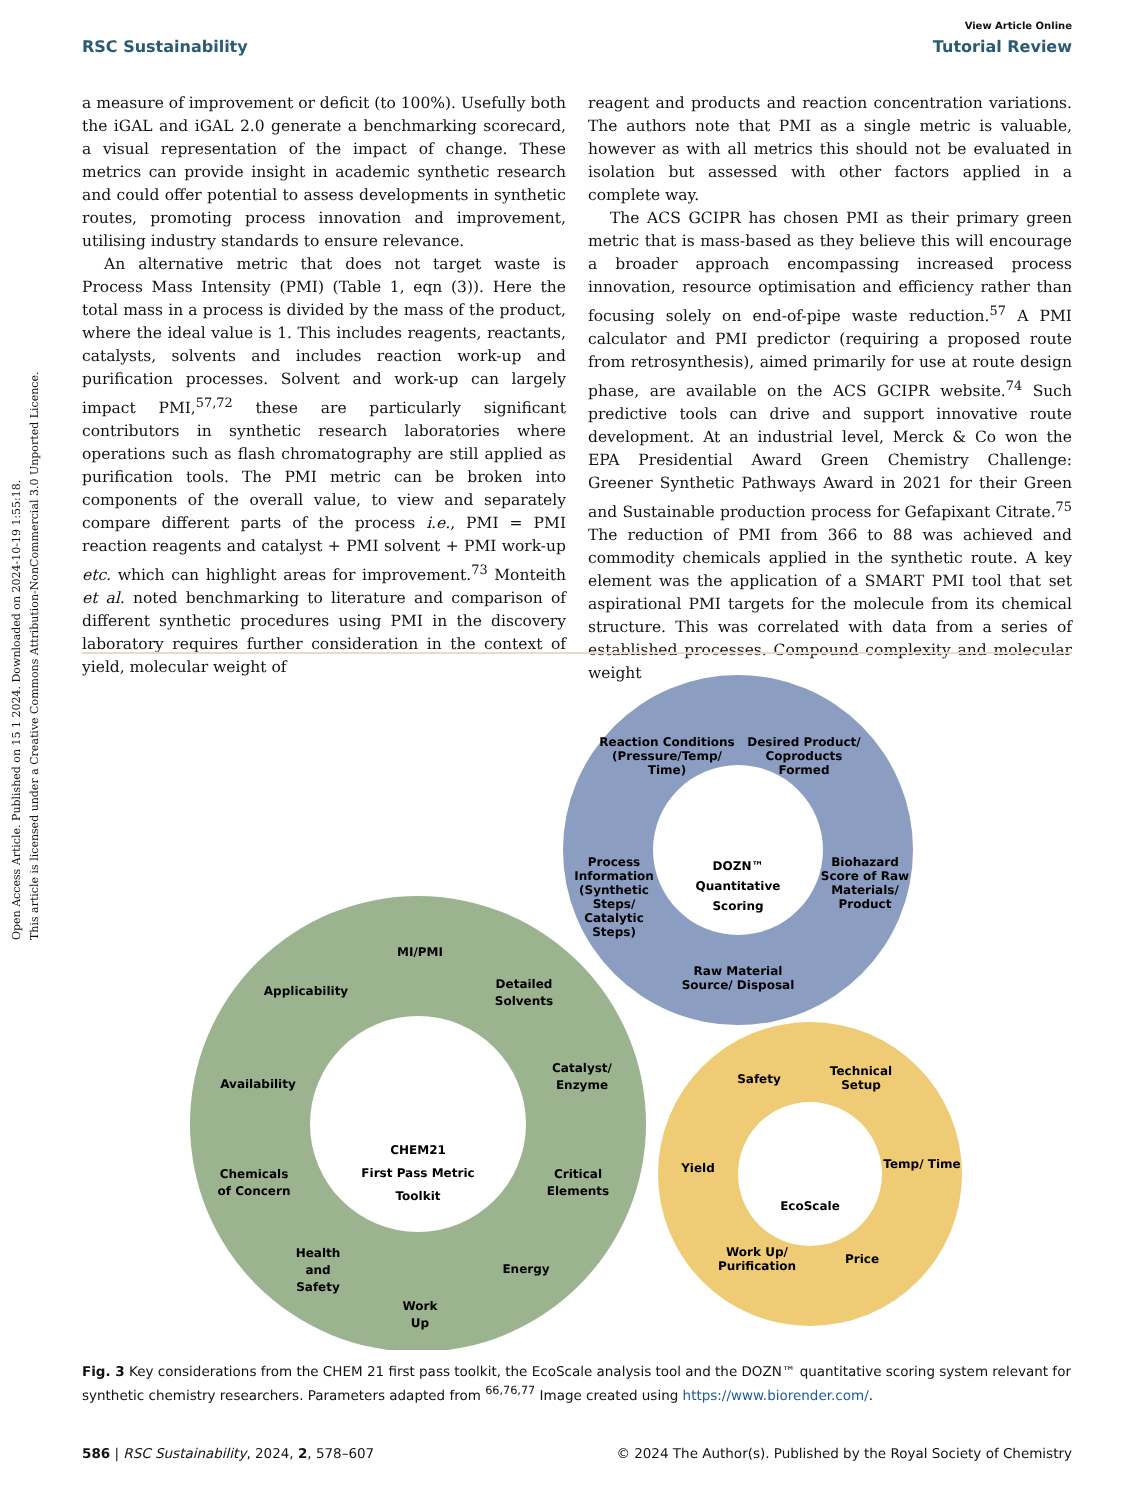Open Access Article. Published on 15 1 2024. Downloaded on 2024-10-19 1:55:18.
This article is licensed under a Creative Commons Attribution-NonCommercial 3.0 Unported Licence.
View Article Online
RSC Sustainability Tutorial Review
a measure of improvement or deficit (to 100%). Usefully both the iGAL and iGAL 2.0 generate a benchmarking scorecard, a visual representation of the impact of change. These metrics can provide insight in academic synthetic research and could offer potential to assess developments in synthetic routes, promoting process innovation and improvement, utilising industry standards to ensure relevance.
An alternative metric that does not target waste is Process Mass Intensity (PMI) (Table 1, eqn (3)). Here the total mass in a process is divided by the mass of the product, where the ideal value is 1. This includes reagents, reactants, catalysts, solvents and includes reaction work-up and purification processes. Solvent and work-up can largely impact PMI,<sup>57,72</sup> these are particularly significant contributors in synthetic research laboratories where operations such as flash chromatography are still applied as purification tools. The PMI metric can be broken into components of the overall value, to view and separately compare different parts of the process i.e., PMI = PMI reaction reagents and catalyst + PMI solvent + PMI work-up etc. which can highlight areas for improvement.<sup>73</sup> Monteith et al. noted benchmarking to literature and comparison of different synthetic procedures using PMI in the discovery laboratory requires further consideration in the context of yield, molecular weight of
reagent and products and reaction concentration variations. The authors note that PMI as a single metric is valuable, however as with all metrics this should not be evaluated in isolation but assessed with other factors applied in a complete way.
The ACS GCIPR has chosen PMI as their primary green metric that is mass-based as they believe this will encourage a broader approach encompassing increased process innovation, resource optimisation and efficiency rather than focusing solely on end-of-pipe waste reduction.<sup>57</sup> A PMI calculator and PMI predictor (requiring a proposed route from retrosynthesis), aimed primarily for use at route design phase, are available on the ACS GCIPR website.<sup>74</sup> Such predictive tools can drive and support innovative route development. At an industrial level, Merck & Co won the EPA Presidential Award Green Chemistry Challenge: Greener Synthetic Pathways Award in 2021 for their Green and Sustainable production process for Gefapixant Citrate.<sup>75</sup> The reduction of PMI from 366 to 88 was achieved and commodity chemicals applied in the synthetic route. A key element was the application of a SMART PMI tool that set aspirational PMI targets for the molecule from its chemical structure. This was correlated with data from a series of established processes. Compound complexity and molecular weight
Reaction Conditions
(Pressure/Temp/
Time)
Desired Product/
Coproducts
Formed
Process
Information
(Synthetic
Steps/
Catalytic
Steps)
Biohazard
Score of Raw
Materials/
Product
Raw Material
Source/ Disposal
DOZN™
Quantitative
Scoring
MI/PMI
Applicability
Detailed
Solvents
Availability
Catalyst/
Enzyme
Chemicals
of Concern
Critical
Elements
Health
and
Safety
Energy
Work
Up
CHEM21
First Pass Metric
Toolkit
Safety
Technical
Setup
Yield
Temp/ Time
Work Up/
Purification
Price
EcoScale
Fig. 3 Key considerations from the CHEM 21 first pass toolkit, the EcoScale analysis tool and the DOZN™ quantitative scoring system relevant for synthetic chemistry researchers. Parameters adapted from <sup>66,76,77</sup> Image created using https://www.biorender.com/.
586 | RSC Sustainability, 2024, 2, 578–607 © 2024 The Author(s). Published by the Royal Society of Chemistry